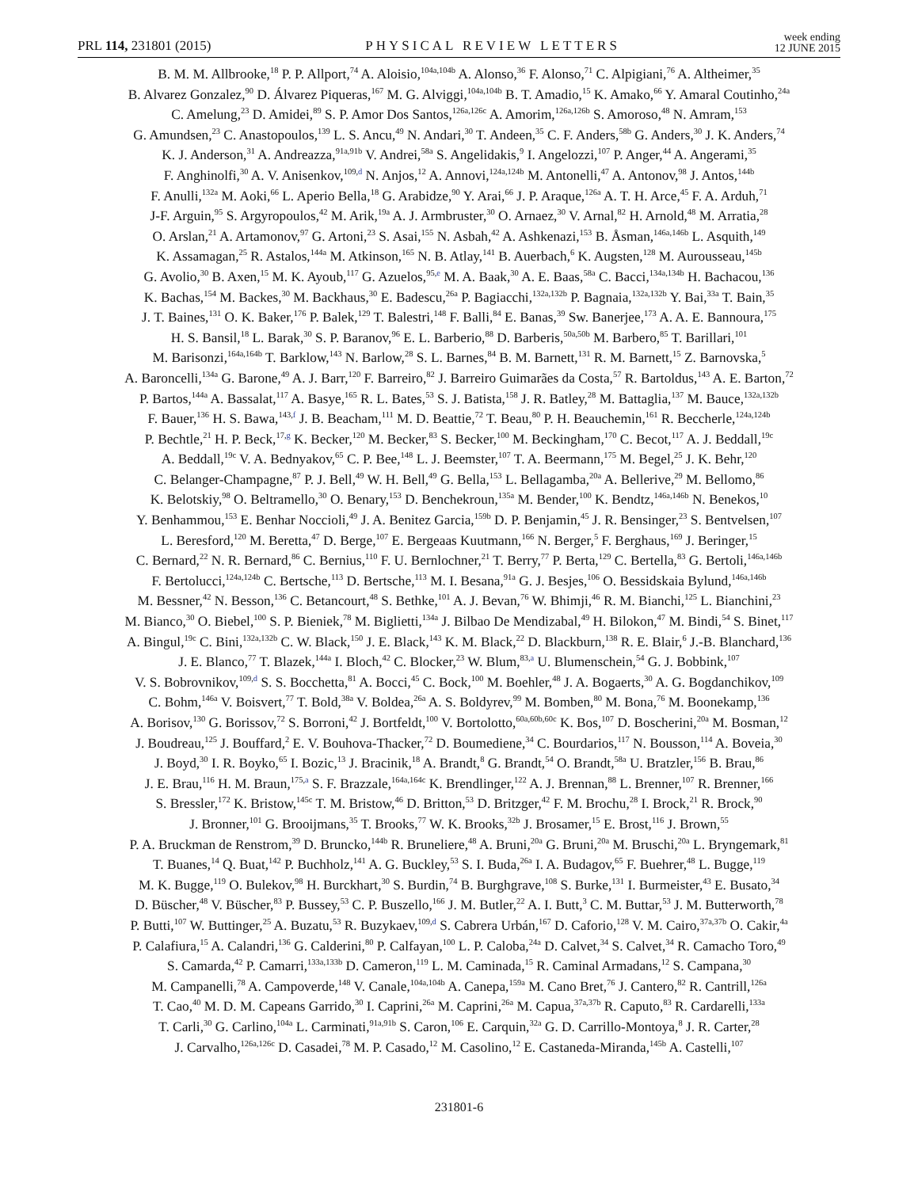PRL 114, 231801 (2015)
PHYSICAL REVIEW LETTERS
week ending
12 JUNE 2015
B. M. M. Allbrooke,<sup>18</sup> P. P. Allport,<sup>74</sup> A. Aloisio,<sup>104a,104b</sup> A. Alonso,<sup>36</sup> F. Alonso,<sup>71</sup> C. Alpigiani,<sup>76</sup> A. Altheimer,<sup>35</sup>
B. Alvarez Gonzalez,<sup>90</sup> D. Álvarez Piqueras,<sup>167</sup> M. G. Alviggi,<sup>104a,104b</sup> B. T. Amadio,<sup>15</sup> K. Amako,<sup>66</sup> Y. Amaral Coutinho,<sup>24a</sup>
C. Amelung,<sup>23</sup> D. Amidei,<sup>89</sup> S. P. Amor Dos Santos,<sup>126a,126c</sup> A. Amorim,<sup>126a,126b</sup> S. Amoroso,<sup>48</sup> N. Amram,<sup>153</sup>
G. Amundsen,<sup>23</sup> C. Anastopoulos,<sup>139</sup> L. S. Ancu,<sup>49</sup> N. Andari,<sup>30</sup> T. Andeen,<sup>35</sup> C. F. Anders,<sup>58b</sup> G. Anders,<sup>30</sup> J. K. Anders,<sup>74</sup>
K. J. Anderson,<sup>31</sup> A. Andreazza,<sup>91a,91b</sup> V. Andrei,<sup>58a</sup> S. Angelidakis,<sup>9</sup> I. Angelozzi,<sup>107</sup> P. Anger,<sup>44</sup> A. Angerami,<sup>35</sup>
F. Anghinolfi,<sup>30</sup> A. V. Anisenkov,<sup>109,d</sup> N. Anjos,<sup>12</sup> A. Annovi,<sup>124a,124b</sup> M. Antonelli,<sup>47</sup> A. Antonov,<sup>98</sup> J. Antos,<sup>144b</sup>
F. Anulli,<sup>132a</sup> M. Aoki,<sup>66</sup> L. Aperio Bella,<sup>18</sup> G. Arabidze,<sup>90</sup> Y. Arai,<sup>66</sup> J. P. Araque,<sup>126a</sup> A. T. H. Arce,<sup>45</sup> F. A. Arduh,<sup>71</sup>
J-F. Arguin,<sup>95</sup> S. Argyropoulos,<sup>42</sup> M. Arik,<sup>19a</sup> A. J. Armbruster,<sup>30</sup> O. Arnaez,<sup>30</sup> V. Arnal,<sup>82</sup> H. Arnold,<sup>48</sup> M. Arratia,<sup>28</sup>
O. Arslan,<sup>21</sup> A. Artamonov,<sup>97</sup> G. Artoni,<sup>23</sup> S. Asai,<sup>155</sup> N. Asbah,<sup>42</sup> A. Ashkenazi,<sup>153</sup> B. Åsman,<sup>146a,146b</sup> L. Asquith,<sup>149</sup>
K. Assamagan,<sup>25</sup> R. Astalos,<sup>144a</sup> M. Atkinson,<sup>165</sup> N. B. Atlay,<sup>141</sup> B. Auerbach,<sup>6</sup> K. Augsten,<sup>128</sup> M. Aurousseau,<sup>145b</sup>
G. Avolio,<sup>30</sup> B. Axen,<sup>15</sup> M. K. Ayoub,<sup>117</sup> G. Azuelos,<sup>95,e</sup> M. A. Baak,<sup>30</sup> A. E. Baas,<sup>58a</sup> C. Bacci,<sup>134a,134b</sup> H. Bachacou,<sup>136</sup>
K. Bachas,<sup>154</sup> M. Backes,<sup>30</sup> M. Backhaus,<sup>30</sup> E. Badescu,<sup>26a</sup> P. Bagiacchi,<sup>132a,132b</sup> P. Bagnaia,<sup>132a,132b</sup> Y. Bai,<sup>33a</sup> T. Bain,<sup>35</sup>
J. T. Baines,<sup>131</sup> O. K. Baker,<sup>176</sup> P. Balek,<sup>129</sup> T. Balestri,<sup>148</sup> F. Balli,<sup>84</sup> E. Banas,<sup>39</sup> Sw. Banerjee,<sup>173</sup> A. A. E. Bannoura,<sup>175</sup>
H. S. Bansil,<sup>18</sup> L. Barak,<sup>30</sup> S. P. Baranov,<sup>96</sup> E. L. Barberio,<sup>88</sup> D. Barberis,<sup>50a,50b</sup> M. Barbero,<sup>85</sup> T. Barillari,<sup>101</sup>
M. Barisonzi,<sup>164a,164b</sup> T. Barklow,<sup>143</sup> N. Barlow,<sup>28</sup> S. L. Barnes,<sup>84</sup> B. M. Barnett,<sup>131</sup> R. M. Barnett,<sup>15</sup> Z. Barnovska,<sup>5</sup>
A. Baroncelli,<sup>134a</sup> G. Barone,<sup>49</sup> A. J. Barr,<sup>120</sup> F. Barreiro,<sup>82</sup> J. Barreiro Guimarães da Costa,<sup>57</sup> R. Bartoldus,<sup>143</sup> A. E. Barton,<sup>72</sup>
P. Bartos,<sup>144a</sup> A. Bassalat,<sup>117</sup> A. Basye,<sup>165</sup> R. L. Bates,<sup>53</sup> S. J. Batista,<sup>158</sup> J. R. Batley,<sup>28</sup> M. Battaglia,<sup>137</sup> M. Bauce,<sup>132a,132b</sup>
F. Bauer,<sup>136</sup> H. S. Bawa,<sup>143,f</sup> J. B. Beacham,<sup>111</sup> M. D. Beattie,<sup>72</sup> T. Beau,<sup>80</sup> P. H. Beauchemin,<sup>161</sup> R. Beccherle,<sup>124a,124b</sup>
P. Bechtle,<sup>21</sup> H. P. Beck,<sup>17,g</sup> K. Becker,<sup>120</sup> M. Becker,<sup>83</sup> S. Becker,<sup>100</sup> M. Beckingham,<sup>170</sup> C. Becot,<sup>117</sup> A. J. Beddall,<sup>19c</sup>
A. Beddall,<sup>19c</sup> V. A. Bednyakov,<sup>65</sup> C. P. Bee,<sup>148</sup> L. J. Beemster,<sup>107</sup> T. A. Beermann,<sup>175</sup> M. Begel,<sup>25</sup> J. K. Behr,<sup>120</sup>
C. Belanger-Champagne,<sup>87</sup> P. J. Bell,<sup>49</sup> W. H. Bell,<sup>49</sup> G. Bella,<sup>153</sup> L. Bellagamba,<sup>20a</sup> A. Bellerive,<sup>29</sup> M. Bellomo,<sup>86</sup>
K. Belotskiy,<sup>98</sup> O. Beltramello,<sup>30</sup> O. Benary,<sup>153</sup> D. Benchekroun,<sup>135a</sup> M. Bender,<sup>100</sup> K. Bendtz,<sup>146a,146b</sup> N. Benekos,<sup>10</sup>
Y. Benhammou,<sup>153</sup> E. Benhar Noccioli,<sup>49</sup> J. A. Benitez Garcia,<sup>159b</sup> D. P. Benjamin,<sup>45</sup> J. R. Bensinger,<sup>23</sup> S. Bentvelsen,<sup>107</sup>
L. Beresford,<sup>120</sup> M. Beretta,<sup>47</sup> D. Berge,<sup>107</sup> E. Bergeaas Kuutmann,<sup>166</sup> N. Berger,<sup>5</sup> F. Berghaus,<sup>169</sup> J. Beringer,<sup>15</sup>
C. Bernard,<sup>22</sup> N. R. Bernard,<sup>86</sup> C. Bernius,<sup>110</sup> F. U. Bernlochner,<sup>21</sup> T. Berry,<sup>77</sup> P. Berta,<sup>129</sup> C. Bertella,<sup>83</sup> G. Bertoli,<sup>146a,146b</sup>
F. Bertolucci,<sup>124a,124b</sup> C. Bertsche,<sup>113</sup> D. Bertsche,<sup>113</sup> M. I. Besana,<sup>91a</sup> G. J. Besjes,<sup>106</sup> O. Bessidskaia Bylund,<sup>146a,146b</sup>
M. Bessner,<sup>42</sup> N. Besson,<sup>136</sup> C. Betancourt,<sup>48</sup> S. Bethke,<sup>101</sup> A. J. Bevan,<sup>76</sup> W. Bhimji,<sup>46</sup> R. M. Bianchi,<sup>125</sup> L. Bianchini,<sup>23</sup>
M. Bianco,<sup>30</sup> O. Biebel,<sup>100</sup> S. P. Bieniek,<sup>78</sup> M. Biglietti,<sup>134a</sup> J. Bilbao De Mendizabal,<sup>49</sup> H. Bilokon,<sup>47</sup> M. Bindi,<sup>54</sup> S. Binet,<sup>117</sup>
A. Bingul,<sup>19c</sup> C. Bini,<sup>132a,132b</sup> C. W. Black,<sup>150</sup> J. E. Black,<sup>143</sup> K. M. Black,<sup>22</sup> D. Blackburn,<sup>138</sup> R. E. Blair,<sup>6</sup> J.-B. Blanchard,<sup>136</sup>
J. E. Blanco,<sup>77</sup> T. Blazek,<sup>144a</sup> I. Bloch,<sup>42</sup> C. Blocker,<sup>23</sup> W. Blum,<sup>83,a</sup> U. Blumenschein,<sup>54</sup> G. J. Bobbink,<sup>107</sup>
V. S. Bobrovnikov,<sup>109,d</sup> S. S. Bocchetta,<sup>81</sup> A. Bocci,<sup>45</sup> C. Bock,<sup>100</sup> M. Boehler,<sup>48</sup> J. A. Bogaerts,<sup>30</sup> A. G. Bogdanchikov,<sup>109</sup>
C. Bohm,<sup>146a</sup> V. Boisvert,<sup>77</sup> T. Bold,<sup>38a</sup> V. Boldea,<sup>26a</sup> A. S. Boldyrev,<sup>99</sup> M. Bomben,<sup>80</sup> M. Bona,<sup>76</sup> M. Boonekamp,<sup>136</sup>
A. Borisov,<sup>130</sup> G. Borissov,<sup>72</sup> S. Borroni,<sup>42</sup> J. Bortfeldt,<sup>100</sup> V. Bortolotto,<sup>60a,60b,60c</sup> K. Bos,<sup>107</sup> D. Boscherini,<sup>20a</sup> M. Bosman,<sup>12</sup>
J. Boudreau,<sup>125</sup> J. Bouffard,<sup>2</sup> E. V. Bouhova-Thacker,<sup>72</sup> D. Boumediene,<sup>34</sup> C. Bourdarios,<sup>117</sup> N. Bousson,<sup>114</sup> A. Boveia,<sup>30</sup>
J. Boyd,<sup>30</sup> I. R. Boyko,<sup>65</sup> I. Bozic,<sup>13</sup> J. Bracinik,<sup>18</sup> A. Brandt,<sup>8</sup> G. Brandt,<sup>54</sup> O. Brandt,<sup>58a</sup> U. Bratzler,<sup>156</sup> B. Brau,<sup>86</sup>
J. E. Brau,<sup>116</sup> H. M. Braun,<sup>175,a</sup> S. F. Brazzale,<sup>164a,164c</sup> K. Brendlinger,<sup>122</sup> A. J. Brennan,<sup>88</sup> L. Brenner,<sup>107</sup> R. Brenner,<sup>166</sup>
S. Bressler,<sup>172</sup> K. Bristow,<sup>145c</sup> T. M. Bristow,<sup>46</sup> D. Britton,<sup>53</sup> D. Britzger,<sup>42</sup> F. M. Brochu,<sup>28</sup> I. Brock,<sup>21</sup> R. Brock,<sup>90</sup>
J. Bronner,<sup>101</sup> G. Brooijmans,<sup>35</sup> T. Brooks,<sup>77</sup> W. K. Brooks,<sup>32b</sup> J. Brosamer,<sup>15</sup> E. Brost,<sup>116</sup> J. Brown,<sup>55</sup>
P. A. Bruckman de Renstrom,<sup>39</sup> D. Bruncko,<sup>144b</sup> R. Bruneliere,<sup>48</sup> A. Bruni,<sup>20a</sup> G. Bruni,<sup>20a</sup> M. Bruschi,<sup>20a</sup> L. Bryngemark,<sup>81</sup>
T. Buanes,<sup>14</sup> Q. Buat,<sup>142</sup> P. Buchholz,<sup>141</sup> A. G. Buckley,<sup>53</sup> S. I. Buda,<sup>26a</sup> I. A. Budagov,<sup>65</sup> F. Buehrer,<sup>48</sup> L. Bugge,<sup>119</sup>
M. K. Bugge,<sup>119</sup> O. Bulekov,<sup>98</sup> H. Burckhart,<sup>30</sup> S. Burdin,<sup>74</sup> B. Burghgrave,<sup>108</sup> S. Burke,<sup>131</sup> I. Burmeister,<sup>43</sup> E. Busato,<sup>34</sup>
D. Büscher,<sup>48</sup> V. Büscher,<sup>83</sup> P. Bussey,<sup>53</sup> C. P. Buszello,<sup>166</sup> J. M. Butler,<sup>22</sup> A. I. Butt,<sup>3</sup> C. M. Buttar,<sup>53</sup> J. M. Butterworth,<sup>78</sup>
P. Butti,<sup>107</sup> W. Buttinger,<sup>25</sup> A. Buzatu,<sup>53</sup> R. Buzykaev,<sup>109,d</sup> S. Cabrera Urbán,<sup>167</sup> D. Caforio,<sup>128</sup> V. M. Cairo,<sup>37a,37b</sup> O. Cakir,<sup>4a</sup>
P. Calafiura,<sup>15</sup> A. Calandri,<sup>136</sup> G. Calderini,<sup>80</sup> P. Calfayan,<sup>100</sup> L. P. Caloba,<sup>24a</sup> D. Calvet,<sup>34</sup> S. Calvet,<sup>34</sup> R. Camacho Toro,<sup>49</sup>
S. Camarda,<sup>42</sup> P. Camarri,<sup>133a,133b</sup> D. Cameron,<sup>119</sup> L. M. Caminada,<sup>15</sup> R. Caminal Armadans,<sup>12</sup> S. Campana,<sup>30</sup>
M. Campanelli,<sup>78</sup> A. Campoverde,<sup>148</sup> V. Canale,<sup>104a,104b</sup> A. Canepa,<sup>159a</sup> M. Cano Bret,<sup>76</sup> J. Cantero,<sup>82</sup> R. Cantrill,<sup>126a</sup>
T. Cao,<sup>40</sup> M. D. M. Capeans Garrido,<sup>30</sup> I. Caprini,<sup>26a</sup> M. Caprini,<sup>26a</sup> M. Capua,<sup>37a,37b</sup> R. Caputo,<sup>83</sup> R. Cardarelli,<sup>133a</sup>
T. Carli,<sup>30</sup> G. Carlino,<sup>104a</sup> L. Carminati,<sup>91a,91b</sup> S. Caron,<sup>106</sup> E. Carquin,<sup>32a</sup> G. D. Carrillo-Montoya,<sup>8</sup> J. R. Carter,<sup>28</sup>
J. Carvalho,<sup>126a,126c</sup> D. Casadei,<sup>78</sup> M. P. Casado,<sup>12</sup> M. Casolino,<sup>12</sup> E. Castaneda-Miranda,<sup>145b</sup> A. Castelli,<sup>107</sup>
231801-6